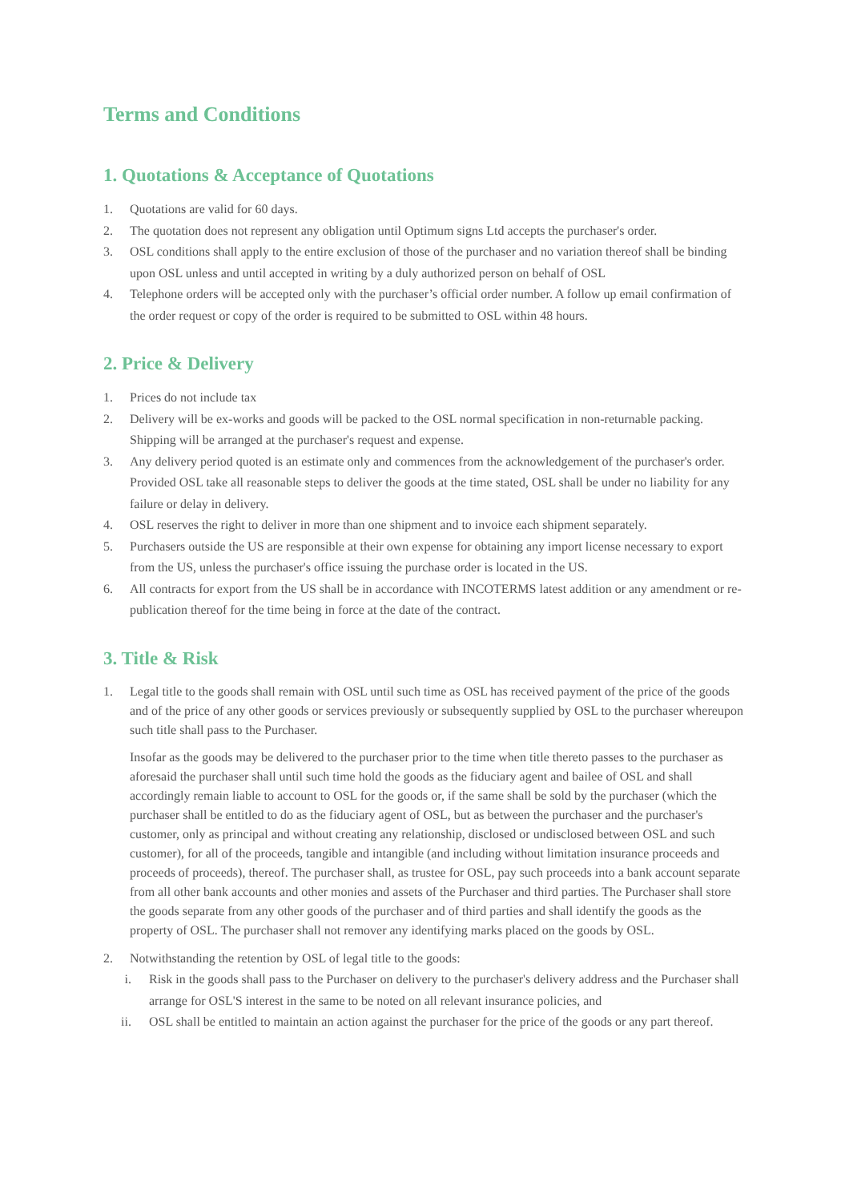Terms and Conditions
1. Quotations & Acceptance of Quotations
1. Quotations are valid for 60 days.
2. The quotation does not represent any obligation until Optimum signs Ltd accepts the purchaser's order.
3. OSL conditions shall apply to the entire exclusion of those of the purchaser and no variation thereof shall be binding upon OSL unless and until accepted in writing by a duly authorized person on behalf of OSL
4. Telephone orders will be accepted only with the purchaser’s official order number. A follow up email confirmation of the order request or copy of the order is required to be submitted to OSL within 48 hours.
2. Price & Delivery
1. Prices do not include tax
2. Delivery will be ex-works and goods will be packed to the OSL normal specification in non-returnable packing. Shipping will be arranged at the purchaser's request and expense.
3. Any delivery period quoted is an estimate only and commences from the acknowledgement of the purchaser's order. Provided OSL take all reasonable steps to deliver the goods at the time stated, OSL shall be under no liability for any failure or delay in delivery.
4. OSL reserves the right to deliver in more than one shipment and to invoice each shipment separately.
5. Purchasers outside the US are responsible at their own expense for obtaining any import license necessary to export from the US, unless the purchaser's office issuing the purchase order is located in the US.
6. All contracts for export from the US shall be in accordance with INCOTERMS latest addition or any amendment or re-publication thereof for the time being in force at the date of the contract.
3. Title & Risk
1. Legal title to the goods shall remain with OSL until such time as OSL has received payment of the price of the goods and of the price of any other goods or services previously or subsequently supplied by OSL to the purchaser whereupon such title shall pass to the Purchaser.
Insofar as the goods may be delivered to the purchaser prior to the time when title thereto passes to the purchaser as aforesaid the purchaser shall until such time hold the goods as the fiduciary agent and bailee of OSL and shall accordingly remain liable to account to OSL for the goods or, if the same shall be sold by the purchaser (which the purchaser shall be entitled to do as the fiduciary agent of OSL, but as between the purchaser and the purchaser's customer, only as principal and without creating any relationship, disclosed or undisclosed between OSL and such customer), for all of the proceeds, tangible and intangible (and including without limitation insurance proceeds and proceeds of proceeds), thereof. The purchaser shall, as trustee for OSL, pay such proceeds into a bank account separate from all other bank accounts and other monies and assets of the Purchaser and third parties. The Purchaser shall store the goods separate from any other goods of the purchaser and of third parties and shall identify the goods as the property of OSL. The purchaser shall not remover any identifying marks placed on the goods by OSL.
2. Notwithstanding the retention by OSL of legal title to the goods:
i. Risk in the goods shall pass to the Purchaser on delivery to the purchaser's delivery address and the Purchaser shall arrange for OSL'S interest in the same to be noted on all relevant insurance policies, and
ii. OSL shall be entitled to maintain an action against the purchaser for the price of the goods or any part thereof.